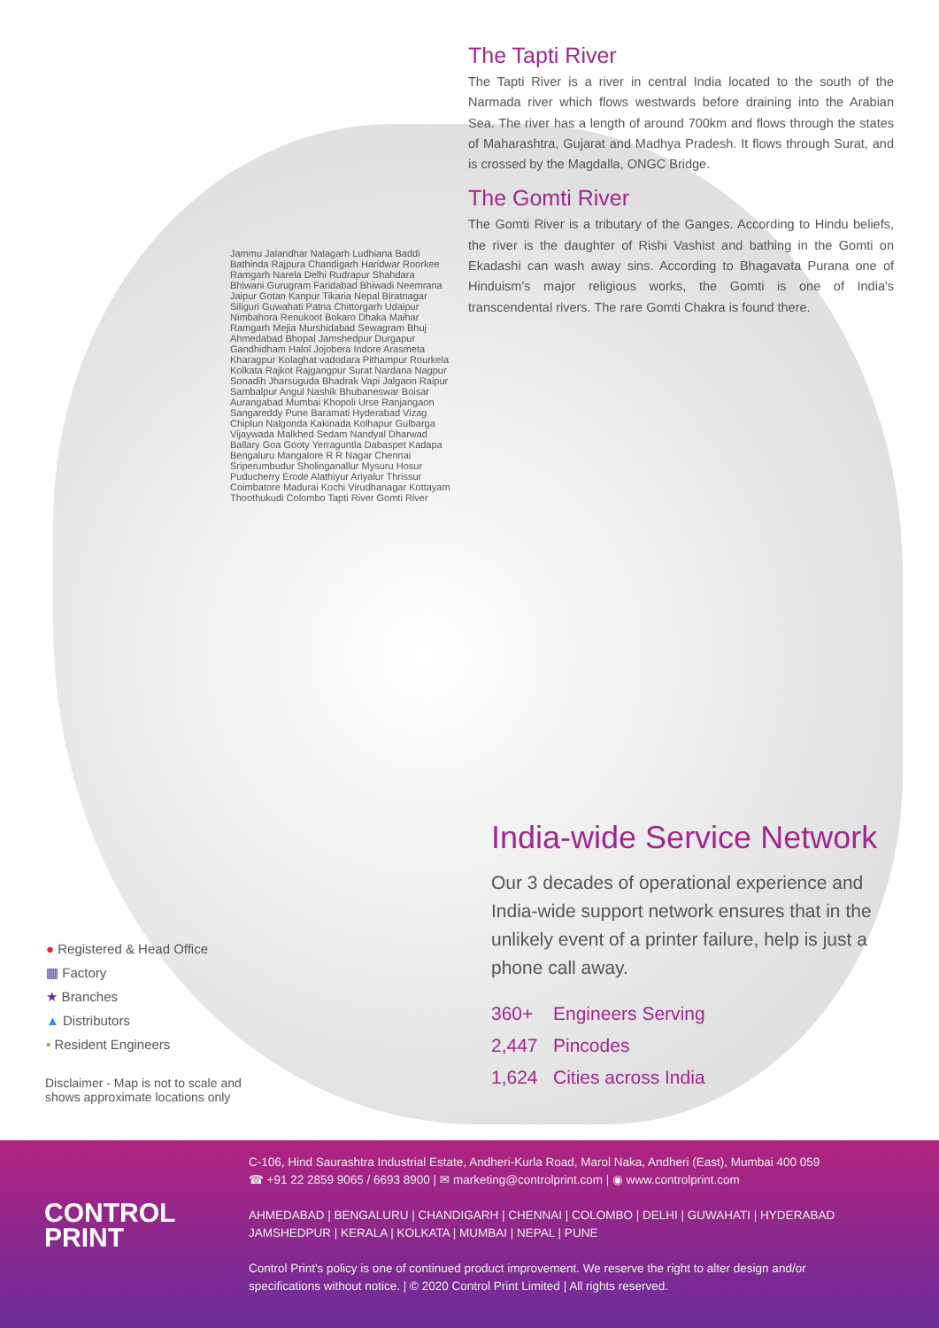The Tapti River
The Tapti River is a river in central India located to the south of the Narmada river which flows westwards before draining into the Arabian Sea. The river has a length of around 700km and flows through the states of Maharashtra, Gujarat and Madhya Pradesh. It flows through Surat, and is crossed by the Magdalla, ONGC Bridge.
The Gomti River
The Gomti River is a tributary of the Ganges. According to Hindu beliefs, the river is the daughter of Rishi Vashist and bathing in the Gomti on Ekadashi can wash away sins. According to Bhagavata Purana one of Hinduism's major religious works, the Gomti is one of India's transcendental rivers. The rare Gomti Chakra is found there.
Jammu Jalandhar Nalagarh Ludhiana Baddi Bathinda Rajpura Chandigarh Haridwar Roorkee Ramgarh Narela Delhi Rudrapur Shahdara Bhiwani Gurugram Faridabad Bhiwadi Neemrana Jaipur Gotan Kanpur Tikaria Nepal Biratnagar Siliguri Guwahati Patna Chittorgarh Udaipur Nimbahora Renukoot Bokaro Dhaka Maihar Ramgarh Mejia Murshidabad Sewagram Bhuj Ahmedabad Bhopal Jamshedpur Durgapur Gandhidham Halol Jojobera Indore Arasmeta Kharagpur Kolaghat vadodara Pithampur Rourkela Kolkata Rajkot Rajgangpur Surat Nardana Nagpur Sonadih Jharsuguda Bhadrak Vapi Jalgaon Raipur Sambalpur Angul Nashik Bhubaneswar Boisar Aurangabad Mumbai Khopoli Urse Ranjangaon Sangareddy Pune Baramati Hyderabad Vizag Chiplun Nalgonda Kakinada Kolhapur Gulbarga Vijaywada Malkhed Sedam Nandyal Dharwad Ballary Goa Gooty Yerraguntla Dabaspet Kadapa Bengaluru Mangalore R R Nagar Chennai Sriperumbudur Sholinganallur Mysuru Hosur Puducherry Erode Alathiyur Ariyalur Thrissur Coimbatore Madurai Kochi Virudhanagar Kottayam Thoothukudi Colombo Tapti River Gomti River
India-wide Service Network
Our 3 decades of operational experience and India-wide support network ensures that in the unlikely event of a printer failure, help is just a phone call away.
360+ Engineers Serving
2,447 Pincodes
1,624 Cities across India
● Registered & Head Office
▦ Factory
★ Branches
▲ Distributors
• Resident Engineers
Disclaimer - Map is not to scale and
shows approximate locations only
CONTROL
PRINT
C-106, Hind Saurashtra Industrial Estate, Andheri-Kurla Road, Marol Naka, Andheri (East), Mumbai 400 059
☎ +91 22 2859 9065 / 6693 8900 | ✉ marketing@controlprint.com | ◉ www.controlprint.com
AHMEDABAD | BENGALURU | CHANDIGARH | CHENNAI | COLOMBO | DELHI | GUWAHATI | HYDERABAD
JAMSHEDPUR | KERALA | KOLKATA | MUMBAI | NEPAL | PUNE
Control Print's policy is one of continued product improvement. We reserve the right to alter design and/or
specifications without notice. | © 2020 Control Print Limited | All rights reserved.